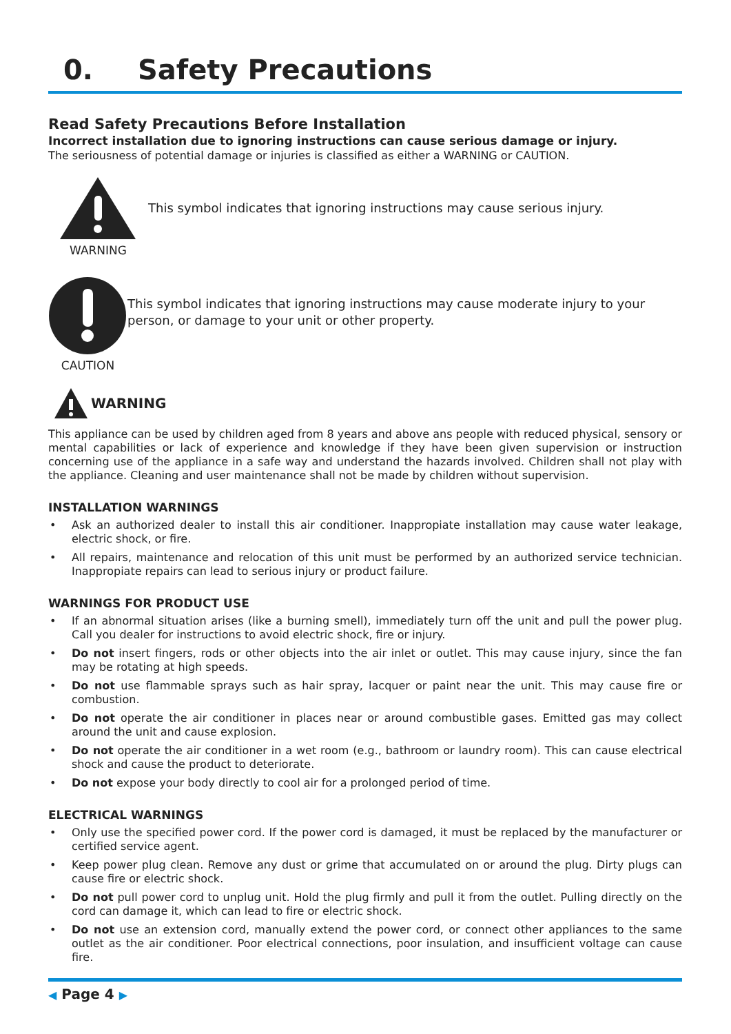0. Safety Precautions
Read Safety Precautions Before Installation
Incorrect installation due to ignoring instructions can cause serious damage or injury.
The seriousness of potential damage or injuries is classified as either a WARNING or CAUTION.
WARNING
This symbol indicates that ignoring instructions may cause serious injury.
CAUTION
This symbol indicates that ignoring instructions may cause moderate injury to your person, or damage to your unit or other property.
WARNING
This appliance can be used by children aged from 8 years and above ans people with reduced physical, sensory or mental capabilities or lack of experience and knowledge if they have been given supervision or instruction concerning use of the appliance in a safe way and understand the hazards involved. Children shall not play with the appliance. Cleaning and user maintenance shall not be made by children without supervision.
INSTALLATION WARNINGS
• Ask an authorized dealer to install this air conditioner. Inappropiate installation may cause water leakage, electric shock, or fire.
• All repairs, maintenance and relocation of this unit must be performed by an authorized service technician. Inappropiate repairs can lead to serious injury or product failure.
WARNINGS FOR PRODUCT USE
• If an abnormal situation arises (like a burning smell), immediately turn off the unit and pull the power plug. Call you dealer for instructions to avoid electric shock, fire or injury.
• Do not insert fingers, rods or other objects into the air inlet or outlet. This may cause injury, since the fan may be rotating at high speeds.
• Do not use flammable sprays such as hair spray, lacquer or paint near the unit. This may cause fire or combustion.
• Do not operate the air conditioner in places near or around combustible gases. Emitted gas may collect around the unit and cause explosion.
• Do not operate the air conditioner in a wet room (e.g., bathroom or laundry room). This can cause electrical shock and cause the product to deteriorate.
• Do not expose your body directly to cool air for a prolonged period of time.
ELECTRICAL WARNINGS
• Only use the specified power cord. If the power cord is damaged, it must be replaced by the manufacturer or certified service agent.
• Keep power plug clean. Remove any dust or grime that accumulated on or around the plug. Dirty plugs can cause fire or electric shock.
• Do not pull power cord to unplug unit. Hold the plug firmly and pull it from the outlet. Pulling directly on the cord can damage it, which can lead to fire or electric shock.
• Do not use an extension cord, manually extend the power cord, or connect other appliances to the same outlet as the air conditioner. Poor electrical connections, poor insulation, and insufficient voltage can cause fire.
◀ Page 4 ▶